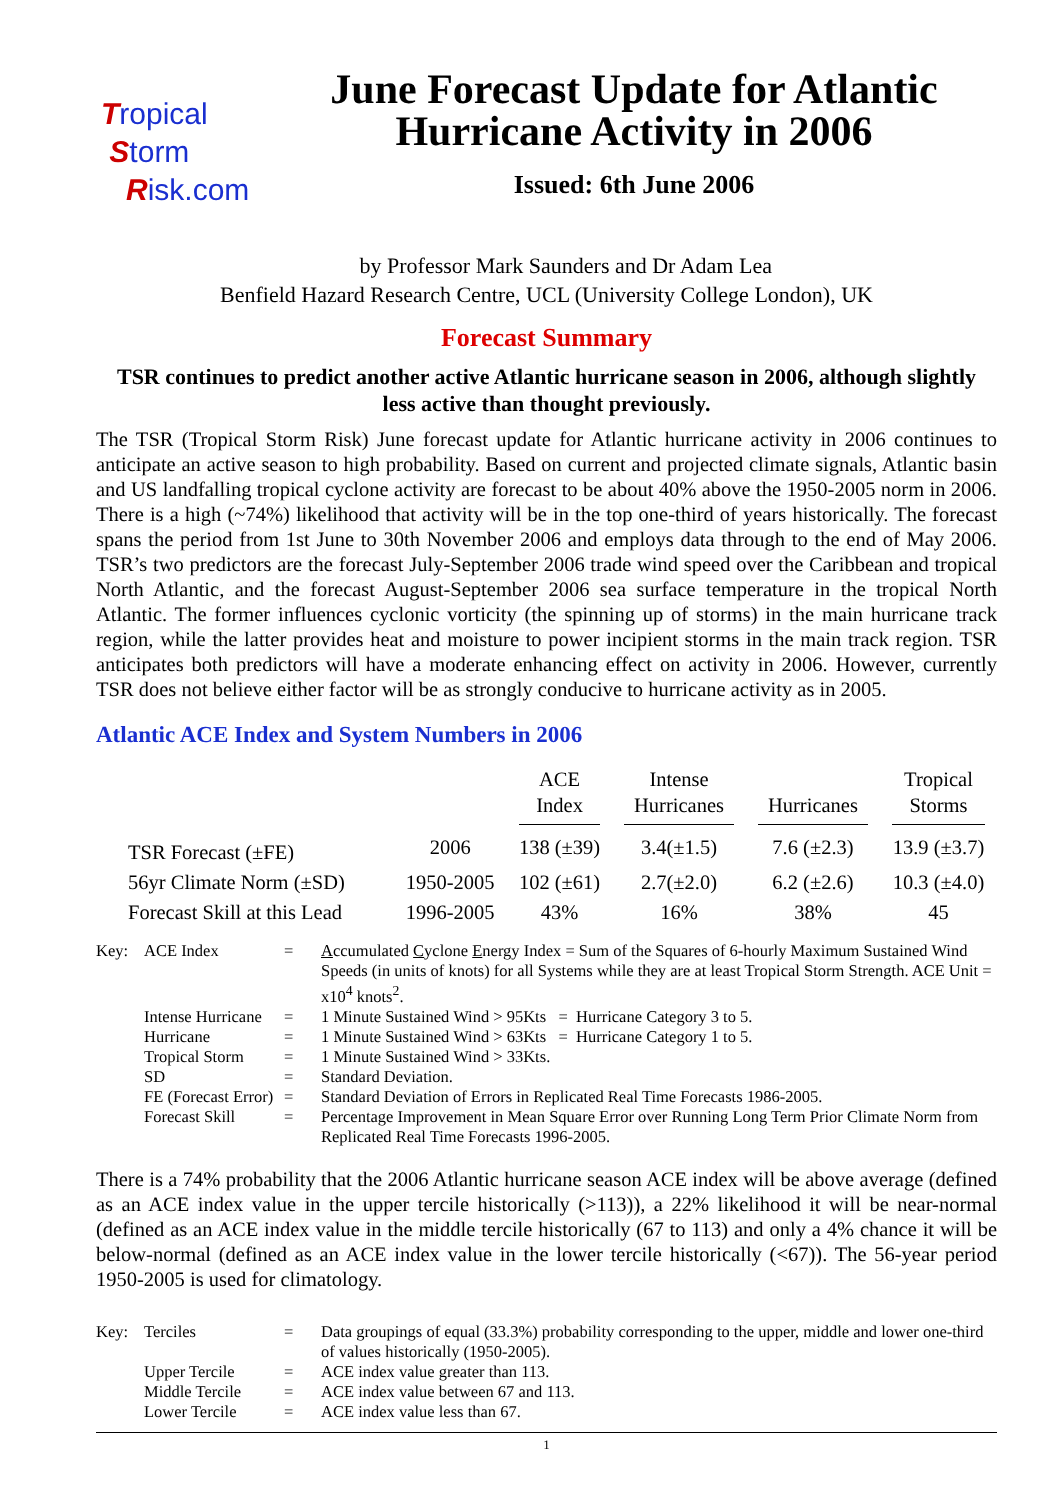Tropical
Storm
Risk.com
June Forecast Update for Atlantic Hurricane Activity in 2006
Issued: 6th June 2006
by Professor Mark Saunders and Dr Adam Lea
Benfield Hazard Research Centre, UCL (University College London), UK
Forecast Summary
TSR continues to predict another active Atlantic hurricane season in 2006, although slightly less active than thought previously.
The TSR (Tropical Storm Risk) June forecast update for Atlantic hurricane activity in 2006 continues to anticipate an active season to high probability. Based on current and projected climate signals, Atlantic basin and US landfalling tropical cyclone activity are forecast to be about 40% above the 1950-2005 norm in 2006. There is a high (~74%) likelihood that activity will be in the top one-third of years historically. The forecast spans the period from 1st June to 30th November 2006 and employs data through to the end of May 2006. TSR’s two predictors are the forecast July-September 2006 trade wind speed over the Caribbean and tropical North Atlantic, and the forecast August-September 2006 sea surface temperature in the tropical North Atlantic. The former influences cyclonic vorticity (the spinning up of storms) in the main hurricane track region, while the latter provides heat and moisture to power incipient storms in the main track region. TSR anticipates both predictors will have a moderate enhancing effect on activity in 2006. However, currently TSR does not believe either factor will be as strongly conducive to hurricane activity as in 2005.
Atlantic ACE Index and System Numbers in 2006
| | | ACE Index | Intense Hurricanes | Hurricanes | Tropical Storms |
| --- | --- | --- | --- | --- | --- |
| TSR Forecast (±FE) | 2006 | 138 (±39) | 3.4(±1.5) | 7.6 (±2.3) | 13.9 (±3.7) |
| 56yr Climate Norm (±SD) | 1950-2005 | 102 (±61) | 2.7(±2.0) | 6.2 (±2.6) | 10.3 (±4.0) |
| Forecast Skill at this Lead | 1996-2005 | 43% | 16% | 38% | 45 |
| Key: | ACE Index | = | A ccumulated C yclone E nergy Index = Sum of the Squares of 6-hourly Maximum Sustained Wind Speeds (in units of knots) for all Systems while they are at least Tropical Storm Strength. ACE Unit = x10<sup>4</sup> knots<sup>2</sup>. |
| | Intense Hurricane | = | 1 Minute Sustained Wind > 95Kts = Hurricane Category 3 to 5. |
| | Hurricane | = | 1 Minute Sustained Wind > 63Kts = Hurricane Category 1 to 5. |
| | Tropical Storm | = | 1 Minute Sustained Wind > 33Kts. |
| | SD | = | Standard Deviation. |
| | FE (Forecast Error) | = | Standard Deviation of Errors in Replicated Real Time Forecasts 1986-2005. |
| | Forecast Skill | = | Percentage Improvement in Mean Square Error over Running Long Term Prior Climate Norm from Replicated Real Time Forecasts 1996-2005. |
There is a 74% probability that the 2006 Atlantic hurricane season ACE index will be above average (defined as an ACE index value in the upper tercile historically (>113)), a 22% likelihood it will be near-normal (defined as an ACE index value in the middle tercile historically (67 to 113) and only a 4% chance it will be below-normal (defined as an ACE index value in the lower tercile historically (<67)). The 56-year period 1950-2005 is used for climatology.
| Key: | Terciles | = | Data groupings of equal (33.3%) probability corresponding to the upper, middle and lower one-third of values historically (1950-2005). |
| | Upper Tercile | = | ACE index value greater than 113. |
| | Middle Tercile | = | ACE index value between 67 and 113. |
| | Lower Tercile | = | ACE index value less than 67. |
1